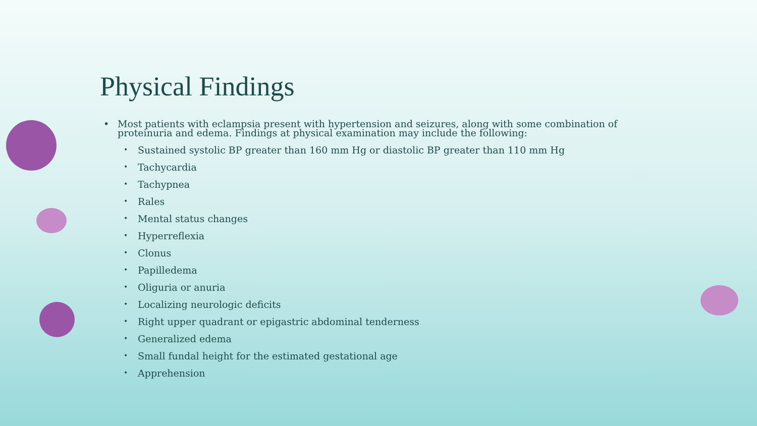Physical Findings
• Most patients with eclampsia present with hypertension and seizures, along with some combination of proteinuria and edema. Findings at physical examination may include the following:
• Sustained systolic BP greater than 160 mm Hg or diastolic BP greater than 110 mm Hg
• Tachycardia
• Tachypnea
• Rales
• Mental status changes
• Hyperreflexia
• Clonus
• Papilledema
• Oliguria or anuria
• Localizing neurologic deficits
• Right upper quadrant or epigastric abdominal tenderness
• Generalized edema
• Small fundal height for the estimated gestational age
• Apprehension